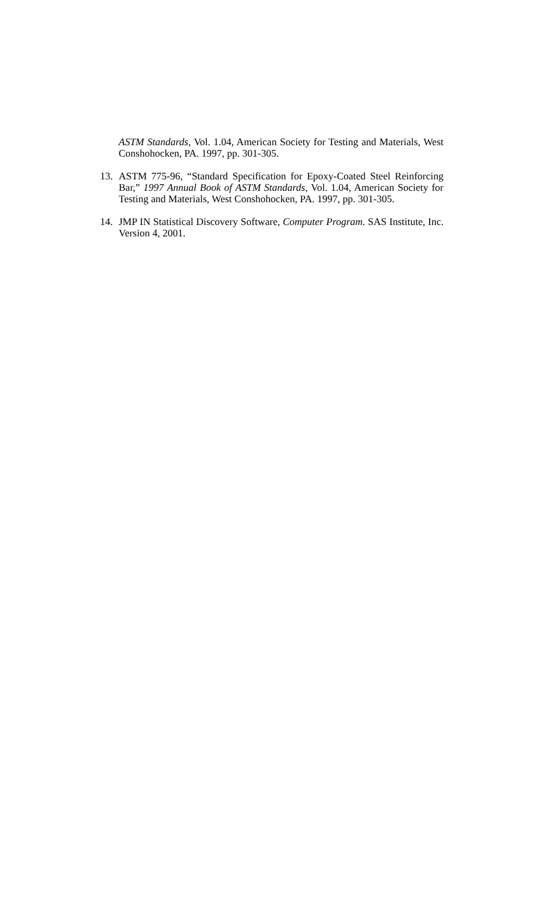ASTM Standards, Vol. 1.04, American Society for Testing and Materials, West Conshohocken, PA. 1997, pp. 301-305.
13. ASTM 775-96, “Standard Specification for Epoxy-Coated Steel Reinforcing Bar,” 1997 Annual Book of ASTM Standards, Vol. 1.04, American Society for Testing and Materials, West Conshohocken, PA. 1997, pp. 301-305.
14. JMP IN Statistical Discovery Software, Computer Program. SAS Institute, Inc. Version 4, 2001.